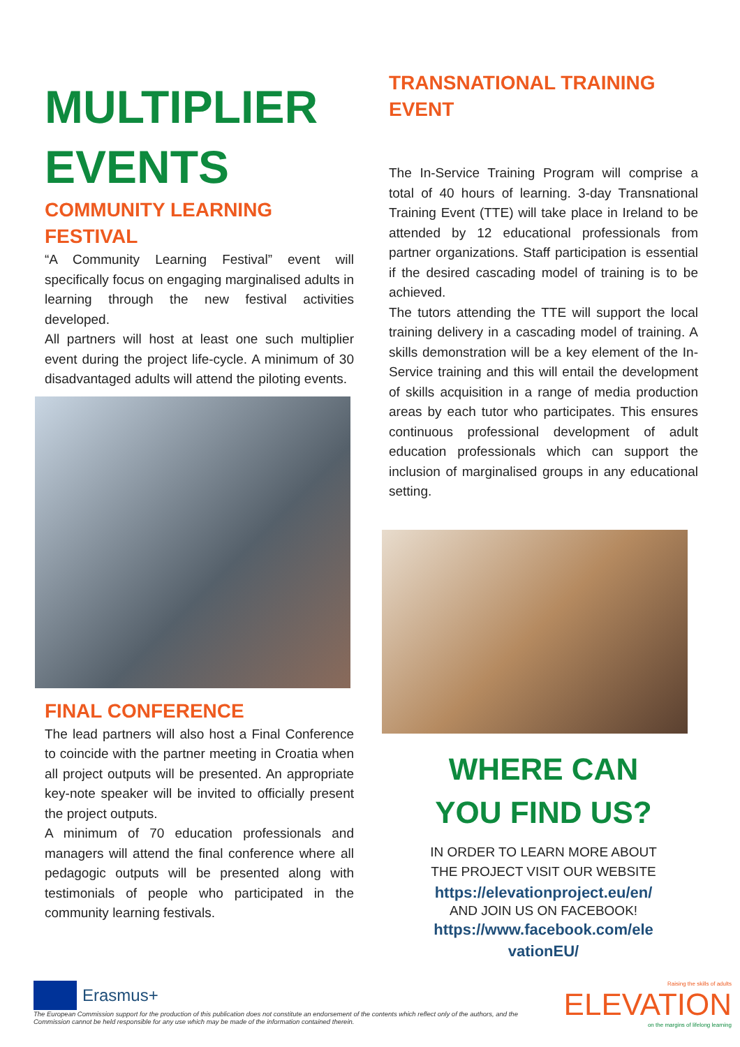MULTIPLIER EVENTS
COMMUNITY LEARNING FESTIVAL
“A Community Learning Festival” event will specifically focus on engaging marginalised adults in learning through the new festival activities developed.
All partners will host at least one such multiplier event during the project life-cycle. A minimum of 30 disadvantaged adults will attend the piloting events.
FINAL CONFERENCE
The lead partners will also host a Final Conference to coincide with the partner meeting in Croatia when all project outputs will be presented. An appropriate key-note speaker will be invited to officially present the project outputs.
A minimum of 70 education professionals and managers will attend the final conference where all pedagogic outputs will be presented along with testimonials of people who participated in the community learning festivals.
TRANSNATIONAL TRAINING EVENT
The In-Service Training Program will comprise a total of 40 hours of learning. 3-day Transnational Training Event (TTE) will take place in Ireland to be attended by 12 educational professionals from partner organizations. Staff participation is essential if the desired cascading model of training is to be achieved.
The tutors attending the TTE will support the local training delivery in a cascading model of training. A skills demonstration will be a key element of the In-Service training and this will entail the development of skills acquisition in a range of media production areas by each tutor who participates. This ensures continuous professional development of adult education professionals which can support the inclusion of marginalised groups in any educational setting.
WHERE CAN
YOU FIND US?
IN ORDER TO LEARN MORE ABOUT
THE PROJECT VISIT OUR WEBSITE
https://elevationproject.eu/en/
AND JOIN US ON FACEBOOK!
https://www.facebook.com/ele
vationEU/
Erasmus+
The European Commission support for the production of this publication does not constitute an endorsement of the contents which reflect only of the authors, and the Commission cannot be held responsible for any use which may be made of the information contained therein.
Raising the skills of adults
ELEVATION
on the margins of lifelong learning